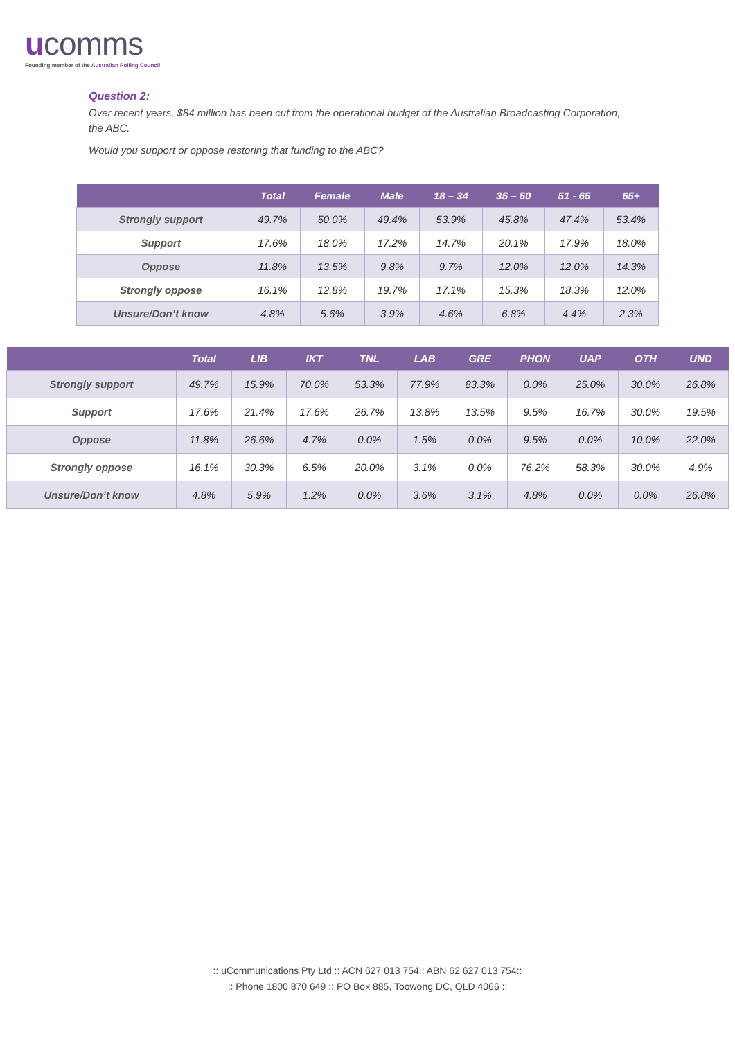ucomms
Founding member of the Australian Polling Council
Question 2:
Over recent years, $84 million has been cut from the operational budget of the Australian Broadcasting Corporation, the ABC.
Would you support or oppose restoring that funding to the ABC?
| | Total | Female | Male | 18 – 34 | 35 – 50 | 51 - 65 | 65+ |
| --- | --- | --- | --- | --- | --- | --- | --- |
| Strongly support | 49.7% | 50.0% | 49.4% | 53.9% | 45.8% | 47.4% | 53.4% |
| Support | 17.6% | 18.0% | 17.2% | 14.7% | 20.1% | 17.9% | 18.0% |
| Oppose | 11.8% | 13.5% | 9.8% | 9.7% | 12.0% | 12.0% | 14.3% |
| Strongly oppose | 16.1% | 12.8% | 19.7% | 17.1% | 15.3% | 18.3% | 12.0% |
| Unsure/Don’t know | 4.8% | 5.6% | 3.9% | 4.6% | 6.8% | 4.4% | 2.3% |
| | Total | LIB | IKT | TNL | LAB | GRE | PHON | UAP | OTH | UND |
| --- | --- | --- | --- | --- | --- | --- | --- | --- | --- | --- |
| Strongly support | 49.7% | 15.9% | 70.0% | 53.3% | 77.9% | 83.3% | 0.0% | 25.0% | 30.0% | 26.8% |
| Support | 17.6% | 21.4% | 17.6% | 26.7% | 13.8% | 13.5% | 9.5% | 16.7% | 30.0% | 19.5% |
| Oppose | 11.8% | 26.6% | 4.7% | 0.0% | 1.5% | 0.0% | 9.5% | 0.0% | 10.0% | 22.0% |
| Strongly oppose | 16.1% | 30.3% | 6.5% | 20.0% | 3.1% | 0.0% | 76.2% | 58.3% | 30.0% | 4.9% |
| Unsure/Don’t know | 4.8% | 5.9% | 1.2% | 0.0% | 3.6% | 3.1% | 4.8% | 0.0% | 0.0% | 26.8% |
:: uCommunications Pty Ltd :: ACN 627 013 754:: ABN 62 627 013 754::
:: Phone 1800 870 649 :: PO Box 885, Toowong DC, QLD 4066 ::